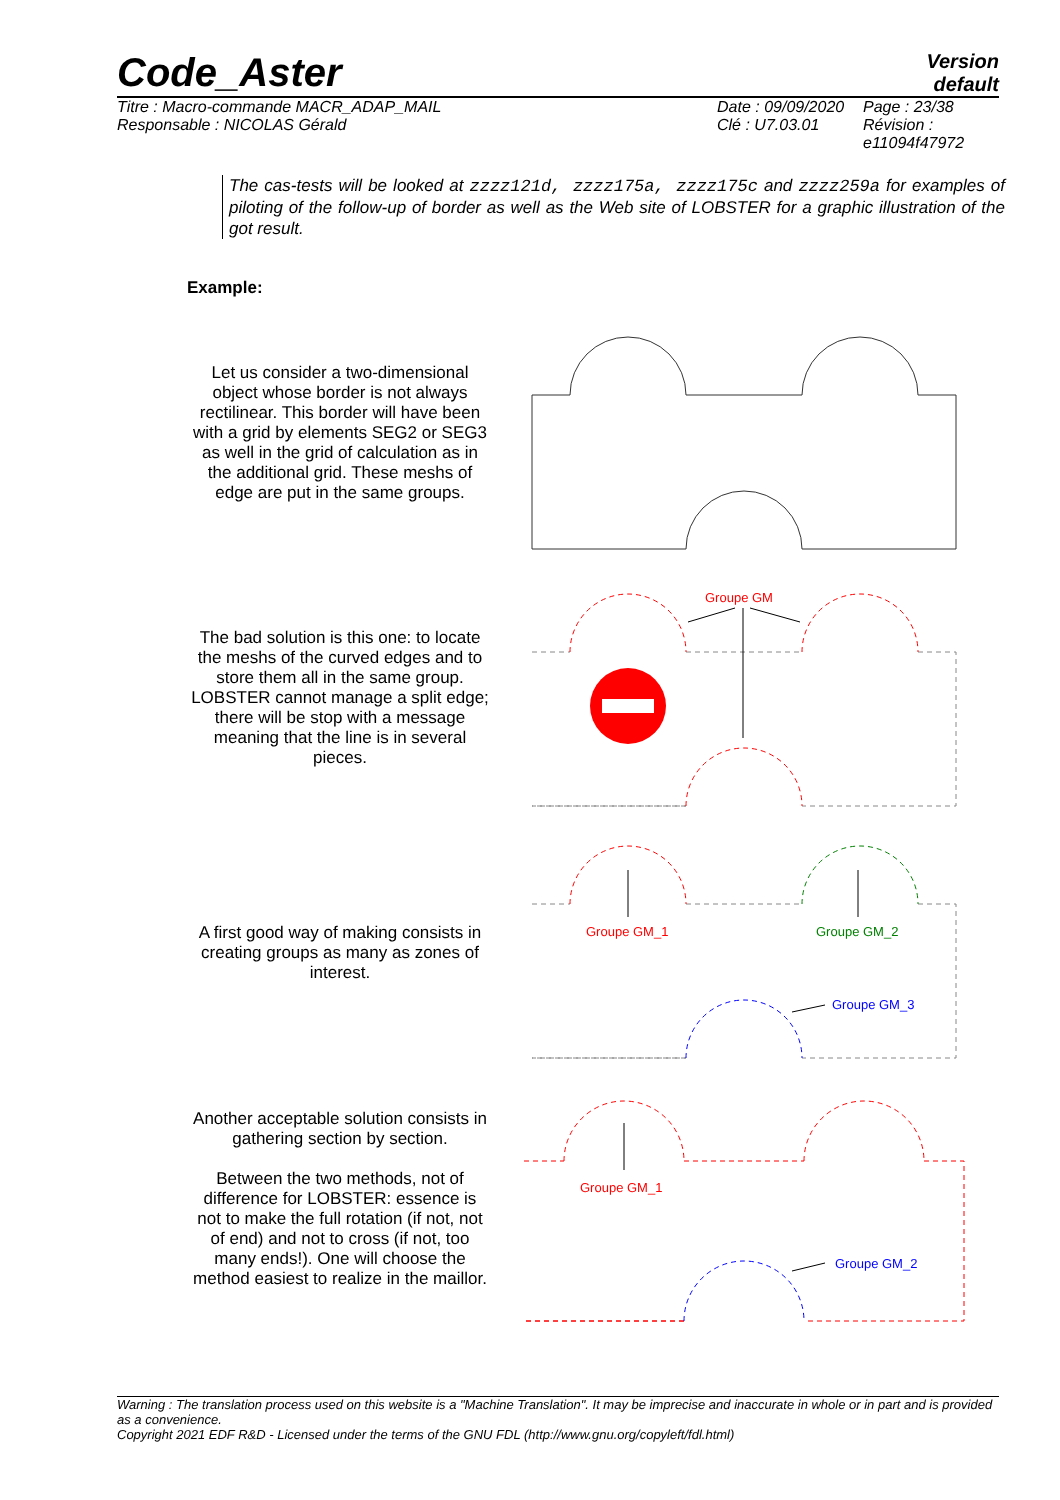Code_Aster
Version
default
Titre : Macro-commande MACR_ADAP_MAIL
Responsable : NICOLAS Gérald
Date : 09/09/2020
Clé : U7.03.01
Page : 23/38
Révision :
e11094f47972
The cas-tests will be looked at zzzz121d, zzzz175a, zzzz175c and zzzz259a for examples of piloting of the follow-up of border as well as the Web site of LOBSTER for a graphic illustration of the got result.
Example:
Let us consider a two-dimensional object whose border is not always rectilinear. This border will have been with a grid by elements SEG2 or SEG3 as well in the grid of calculation as in the additional grid. These meshs of edge are put in the same groups.
The bad solution is this one: to locate the meshs of the curved edges and to store them all in the same group. LOBSTER cannot manage a split edge; there will be stop with a message meaning that the line is in several pieces.
Groupe GM
A first good way of making consists in creating groups as many as zones of interest.
Groupe GM_1
Groupe GM_2
Groupe GM_3
Another acceptable solution consists in gathering section by section.
Between the two methods, not of difference for LOBSTER: essence is not to make the full rotation (if not, not of end) and not to cross (if not, too many ends!). One will choose the method easiest to realize in the maillor.
Groupe GM_1
Groupe GM_2
Warning : The translation process used on this website is a "Machine Translation". It may be imprecise and inaccurate in whole or in part and is provided as a convenience.
Copyright 2021 EDF R&D - Licensed under the terms of the GNU FDL (http://www.gnu.org/copyleft/fdl.html)